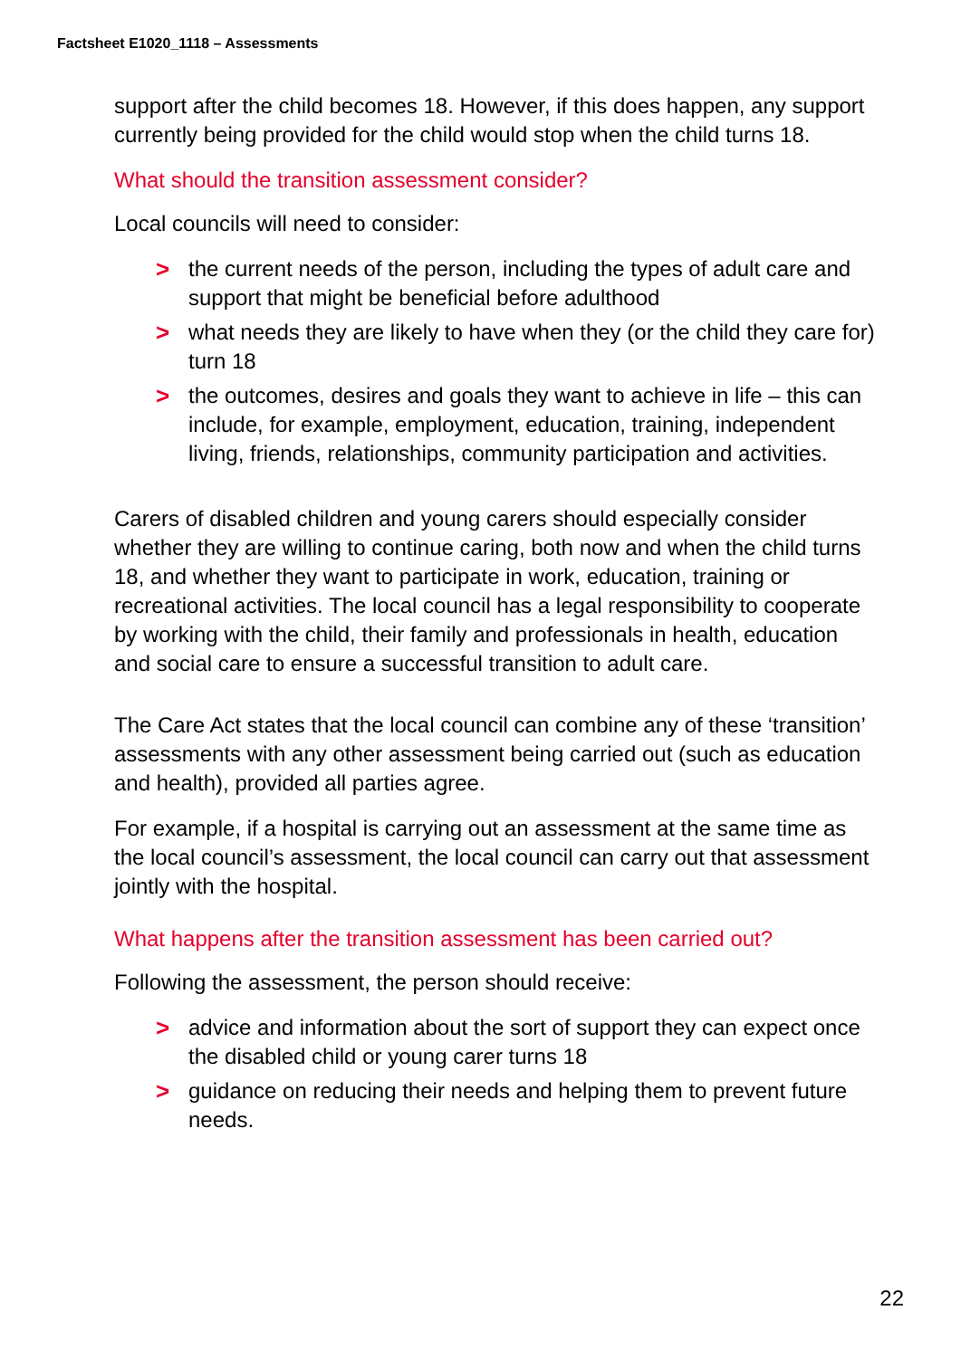Factsheet E1020_1118 – Assessments
support after the child becomes 18. However, if this does happen, any support currently being provided for the child would stop when the child turns 18.
What should the transition assessment consider?
Local councils will need to consider:
> the current needs of the person, including the types of adult care and support that might be beneficial before adulthood
> what needs they are likely to have when they (or the child they care for) turn 18
> the outcomes, desires and goals they want to achieve in life – this can include, for example, employment, education, training, independent living, friends, relationships, community participation and activities.
Carers of disabled children and young carers should especially consider whether they are willing to continue caring, both now and when the child turns 18, and whether they want to participate in work, education, training or recreational activities. The local council has a legal responsibility to cooperate by working with the child, their family and professionals in health, education and social care to ensure a successful transition to adult care.
The Care Act states that the local council can combine any of these ‘transition’ assessments with any other assessment being carried out (such as education and health), provided all parties agree.
For example, if a hospital is carrying out an assessment at the same time as the local council’s assessment, the local council can carry out that assessment jointly with the hospital.
What happens after the transition assessment has been carried out?
Following the assessment, the person should receive:
> advice and information about the sort of support they can expect once the disabled child or young carer turns 18
> guidance on reducing their needs and helping them to prevent future needs.
22